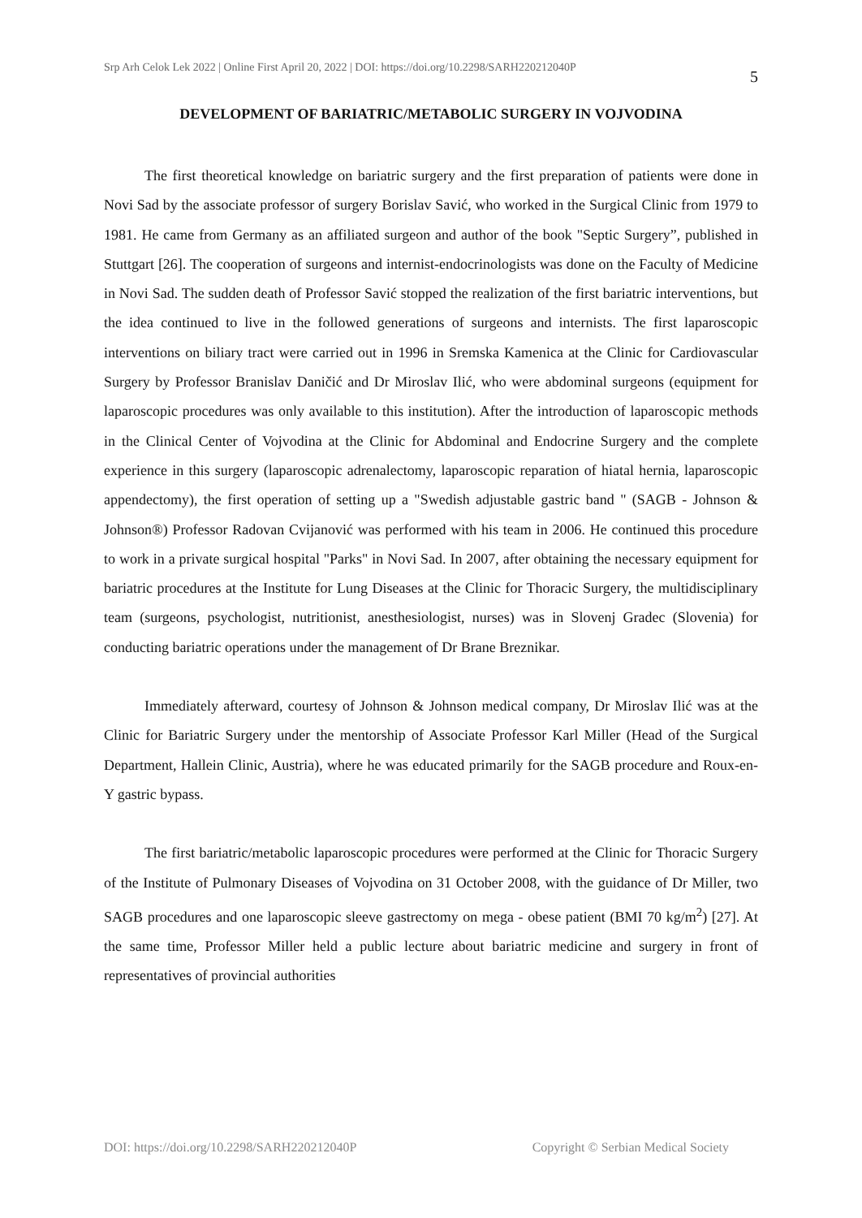Srp Arh Celok Lek 2022 | Online First April 20, 2022 | DOI: https://doi.org/10.2298/SARH220212040P 5
DEVELOPMENT OF BARIATRIC/METABOLIC SURGERY IN VOJVODINA
The first theoretical knowledge on bariatric surgery and the first preparation of patients were done in Novi Sad by the associate professor of surgery Borislav Savić, who worked in the Surgical Clinic from 1979 to 1981. He came from Germany as an affiliated surgeon and author of the book "Septic Surgery”, published in Stuttgart [26]. The cooperation of surgeons and internist-endocrinologists was done on the Faculty of Medicine in Novi Sad. The sudden death of Professor Savić stopped the realization of the first bariatric interventions, but the idea continued to live in the followed generations of surgeons and internists. The first laparoscopic interventions on biliary tract were carried out in 1996 in Sremska Kamenica at the Clinic for Cardiovascular Surgery by Professor Branislav Daničić and Dr Miroslav Ilić, who were abdominal surgeons (equipment for laparoscopic procedures was only available to this institution). After the introduction of laparoscopic methods in the Clinical Center of Vojvodina at the Clinic for Abdominal and Endocrine Surgery and the complete experience in this surgery (laparoscopic adrenalectomy, laparoscopic reparation of hiatal hernia, laparoscopic appendectomy), the first operation of setting up a "Swedish adjustable gastric band " (SAGB - Johnson & Johnson®) Professor Radovan Cvijanović was performed with his team in 2006. He continued this procedure to work in a private surgical hospital "Parks" in Novi Sad. In 2007, after obtaining the necessary equipment for bariatric procedures at the Institute for Lung Diseases at the Clinic for Thoracic Surgery, the multidisciplinary team (surgeons, psychologist, nutritionist, anesthesiologist, nurses) was in Slovenj Gradec (Slovenia) for conducting bariatric operations under the management of Dr Brane Breznikar.
Immediately afterward, courtesy of Johnson & Johnson medical company, Dr Miroslav Ilić was at the Clinic for Bariatric Surgery under the mentorship of Associate Professor Karl Miller (Head of the Surgical Department, Hallein Clinic, Austria), where he was educated primarily for the SAGB procedure and Roux-en-Y gastric bypass.
The first bariatric/metabolic laparoscopic procedures were performed at the Clinic for Thoracic Surgery of the Institute of Pulmonary Diseases of Vojvodina on 31 October 2008, with the guidance of Dr Miller, two SAGB procedures and one laparoscopic sleeve gastrectomy on mega - obese patient (BMI 70 kg/m<sup>2</sup>) [27]. At the same time, Professor Miller held a public lecture about bariatric medicine and surgery in front of representatives of provincial authorities
DOI: https://doi.org/10.2298/SARH220212040P Copyright © Serbian Medical Society